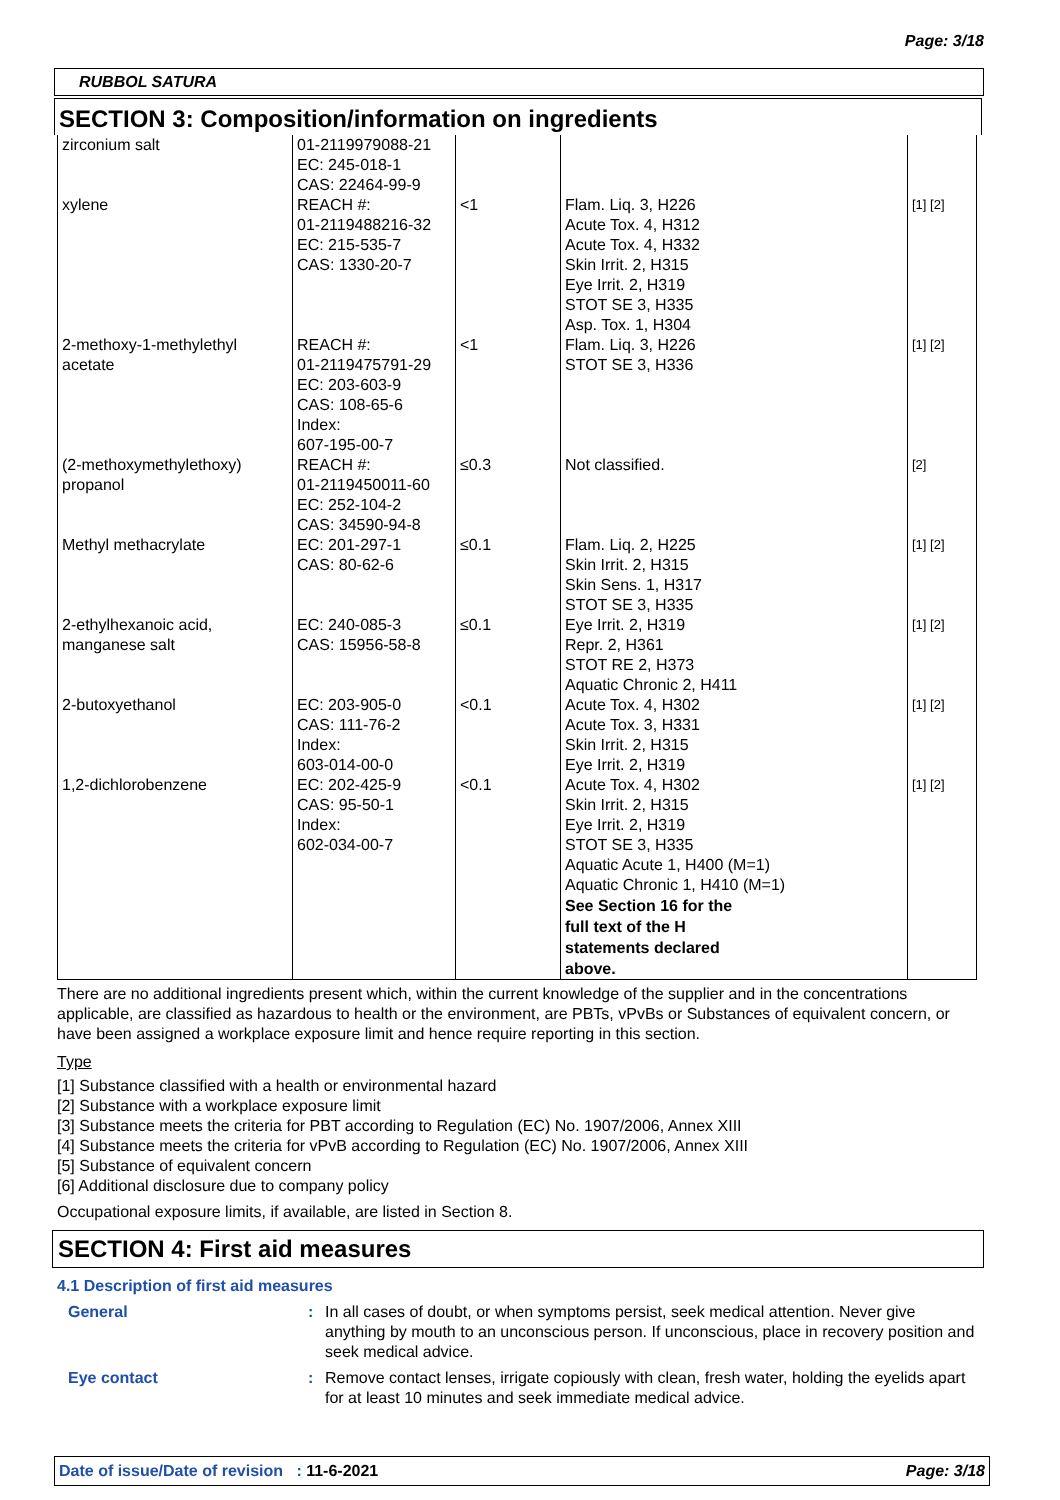Page: 3/18
RUBBOL SATURA
SECTION 3: Composition/information on ingredients
| zirconium salt | 01-2119979088-21 EC: 245-018-1 CAS: 22464-99-9 | | | |
| xylene | REACH #: 01-2119488216-32 EC: 215-535-7 CAS: 1330-20-7 | <1 | Flam. Liq. 3, H226 Acute Tox. 4, H312 Acute Tox. 4, H332 Skin Irrit. 2, H315 Eye Irrit. 2, H319 STOT SE 3, H335 Asp. Tox. 1, H304 | [1] [2] |
| 2-methoxy-1-methylethyl acetate | REACH #: 01-2119475791-29 EC: 203-603-9 CAS: 108-65-6 Index: 607-195-00-7 | <1 | Flam. Liq. 3, H226 STOT SE 3, H336 | [1] [2] |
| (2-methoxymethylethoxy) propanol | REACH #: 01-2119450011-60 EC: 252-104-2 CAS: 34590-94-8 | ≤0.3 | Not classified. | [2] |
| Methyl methacrylate | EC: 201-297-1 CAS: 80-62-6 | ≤0.1 | Flam. Liq. 2, H225 Skin Irrit. 2, H315 Skin Sens. 1, H317 STOT SE 3, H335 | [1] [2] |
| 2-ethylhexanoic acid, manganese salt | EC: 240-085-3 CAS: 15956-58-8 | ≤0.1 | Eye Irrit. 2, H319 Repr. 2, H361 STOT RE 2, H373 Aquatic Chronic 2, H411 | [1] [2] |
| 2-butoxyethanol | EC: 203-905-0 CAS: 111-76-2 Index: 603-014-00-0 | <0.1 | Acute Tox. 4, H302 Acute Tox. 3, H331 Skin Irrit. 2, H315 Eye Irrit. 2, H319 | [1] [2] |
| 1,2-dichlorobenzene | EC: 202-425-9 CAS: 95-50-1 Index: 602-034-00-7 | <0.1 | Acute Tox. 4, H302 Skin Irrit. 2, H315 Eye Irrit. 2, H319 STOT SE 3, H335 Aquatic Acute 1, H400 (M=1) Aquatic Chronic 1, H410 (M=1) See Section 16 for the full text of the H statements declared above. | [1] [2] |
There are no additional ingredients present which, within the current knowledge of the supplier and in the concentrations applicable, are classified as hazardous to health or the environment, are PBTs, vPvBs or Substances of equivalent concern, or have been assigned a workplace exposure limit and hence require reporting in this section.
Type
[1] Substance classified with a health or environmental hazard
[2] Substance with a workplace exposure limit
[3] Substance meets the criteria for PBT according to Regulation (EC) No. 1907/2006, Annex XIII
[4] Substance meets the criteria for vPvB according to Regulation (EC) No. 1907/2006, Annex XIII
[5] Substance of equivalent concern
[6] Additional disclosure due to company policy
Occupational exposure limits, if available, are listed in Section 8.
SECTION 4: First aid measures
4.1 Description of first aid measures
General: In all cases of doubt, or when symptoms persist, seek medical attention. Never give anything by mouth to an unconscious person. If unconscious, place in recovery position and seek medical advice.
Eye contact: Remove contact lenses, irrigate copiously with clean, fresh water, holding the eyelids apart for at least 10 minutes and seek immediate medical advice.
Date of issue/Date of revision : 11-6-2021 Page: 3/18